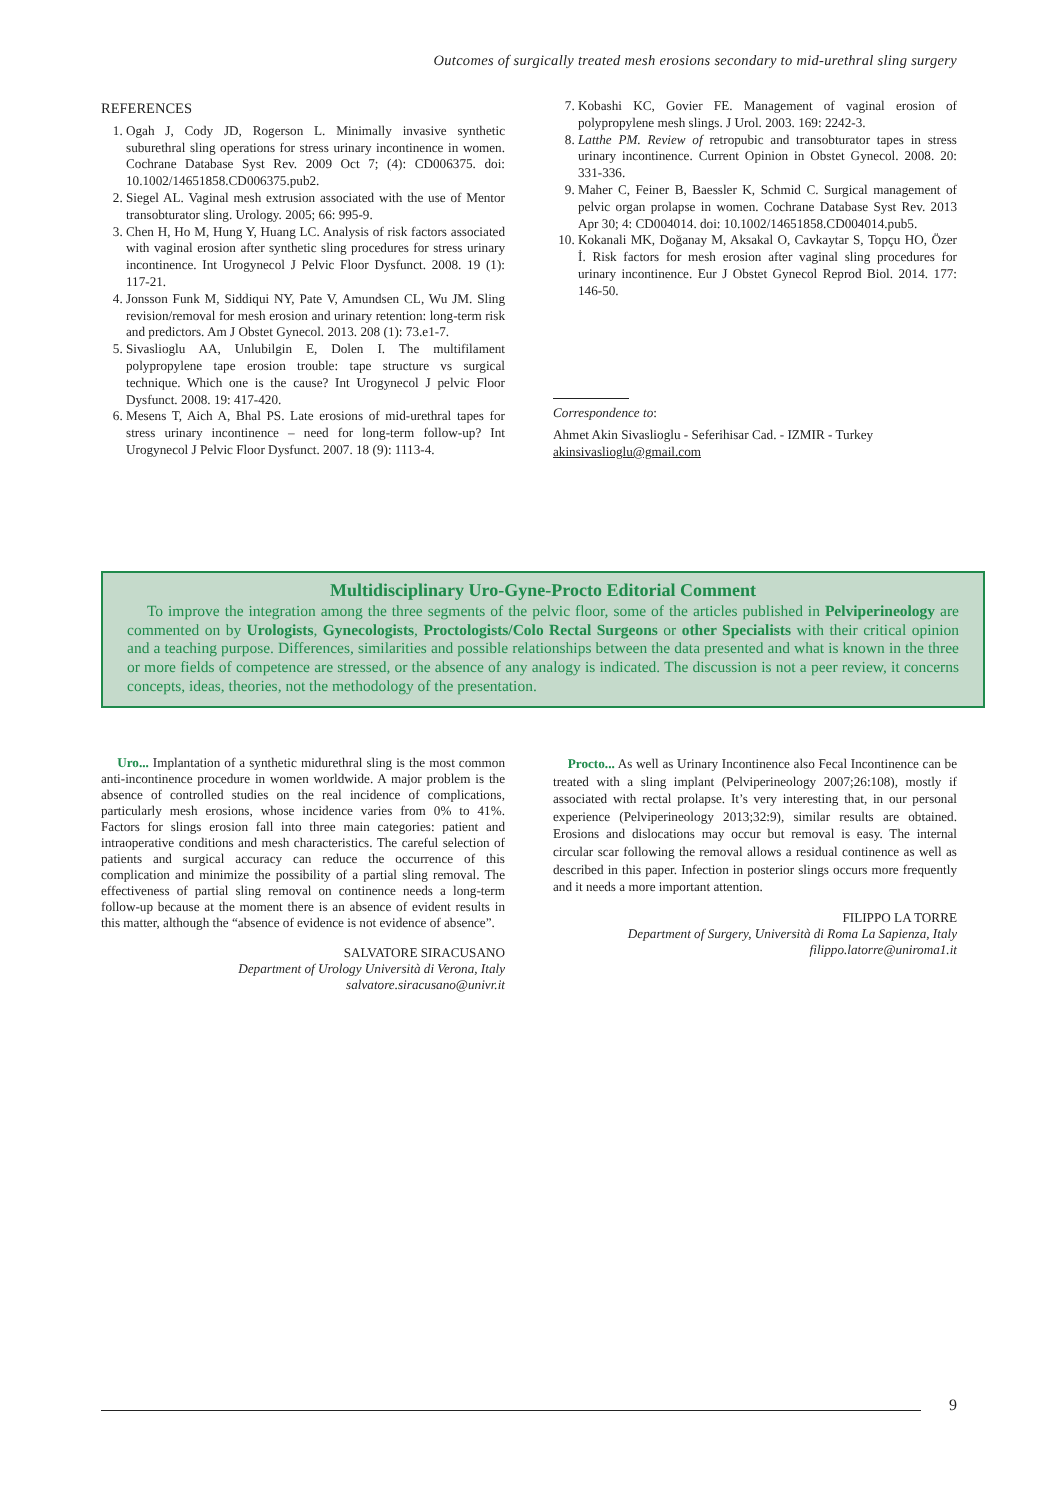Outcomes of surgically treated mesh erosions secondary to mid-urethral sling surgery
REFERENCES
1. Ogah J, Cody JD, Rogerson L. Minimally invasive synthetic suburethral sling operations for stress urinary incontinence in women. Cochrane Database Syst Rev. 2009 Oct 7; (4): CD006375. doi: 10.1002/14651858.CD006375.pub2.
2. Siegel AL. Vaginal mesh extrusion associated with the use of Mentor transobturator sling. Urology. 2005; 66: 995-9.
3. Chen H, Ho M, Hung Y, Huang LC. Analysis of risk factors associated with vaginal erosion after synthetic sling procedures for stress urinary incontinence. Int Urogynecol J Pelvic Floor Dysfunct. 2008. 19 (1): 117-21.
4. Jonsson Funk M, Siddiqui NY, Pate V, Amundsen CL, Wu JM. Sling revision/removal for mesh erosion and urinary retention: long-term risk and predictors. Am J Obstet Gynecol. 2013. 208 (1): 73.e1-7.
5. Sivaslioglu AA, Unlubilgin E, Dolen I. The multifilament polypropylene tape erosion trouble: tape structure vs surgical technique. Which one is the cause? Int Urogynecol J pelvic Floor Dysfunct. 2008. 19: 417-420.
6. Mesens T, Aich A, Bhal PS. Late erosions of mid-urethral tapes for stress urinary incontinence – need for long-term follow-up? Int Urogynecol J Pelvic Floor Dysfunct. 2007. 18 (9): 1113-4.
7. Kobashi KC, Govier FE. Management of vaginal erosion of polypropylene mesh slings. J Urol. 2003. 169: 2242-3.
8. Latthe PM. Review of retropubic and transobturator tapes in stress urinary incontinence. Current Opinion in Obstet Gynecol. 2008. 20: 331-336.
9. Maher C, Feiner B, Baessler K, Schmid C. Surgical management of pelvic organ prolapse in women. Cochrane Database Syst Rev. 2013 Apr 30; 4: CD004014. doi: 10.1002/14651858.CD004014.pub5.
10. Kokanali MK, Doğanay M, Aksakal O, Cavkaytar S, Topçu HO, Özer İ. Risk factors for mesh erosion after vaginal sling procedures for urinary incontinence. Eur J Obstet Gynecol Reprod Biol. 2014. 177: 146-50.
Correspondence to:
Ahmet Akin Sivaslioglu - Seferihisar Cad. - IZMIR - Turkey
akinsivaslioglu@gmail.com
Multidisciplinary Uro-Gyne-Procto Editorial Comment
To improve the integration among the three segments of the pelvic floor, some of the articles published in Pelviperineology are commented on by Urologists, Gynecologists, Proctologists/Colo Rectal Surgeons or other Specialists with their critical opinion and a teaching purpose. Differences, similarities and possible relationships between the data presented and what is known in the three or more fields of competence are stressed, or the absence of any analogy is indicated. The discussion is not a peer review, it concerns concepts, ideas, theories, not the methodology of the presentation.
Uro... Implantation of a synthetic midurethral sling is the most common anti-incontinence procedure in women worldwide. A major problem is the absence of controlled studies on the real incidence of complications, particularly mesh erosions, whose incidence varies from 0% to 41%. Factors for slings erosion fall into three main categories: patient and intraoperative conditions and mesh characteristics. The careful selection of patients and surgical accuracy can reduce the occurrence of this complication and minimize the possibility of a partial sling removal. The effectiveness of partial sling removal on continence needs a long-term follow-up because at the moment there is an absence of evident results in this matter, although the “absence of evidence is not evidence of absence”.
SALVATORE SIRACUSANO
Department of Urology Università di Verona, Italy
salvatore.siracusano@univr.it
Procto... As well as Urinary Incontinence also Fecal Incontinence can be treated with a sling implant (Pelviperineology 2007;26:108), mostly if associated with rectal prolapse. It’s very interesting that, in our personal experience (Pelviperineology 2013;32:9), similar results are obtained. Erosions and dislocations may occur but removal is easy. The internal circular scar following the removal allows a residual continence as well as described in this paper. Infection in posterior slings occurs more frequently and it needs a more important attention.
FILIPPO LA TORRE
Department of Surgery, Università di Roma La Sapienza, Italy
filippo.latorre@uniroma1.it
9